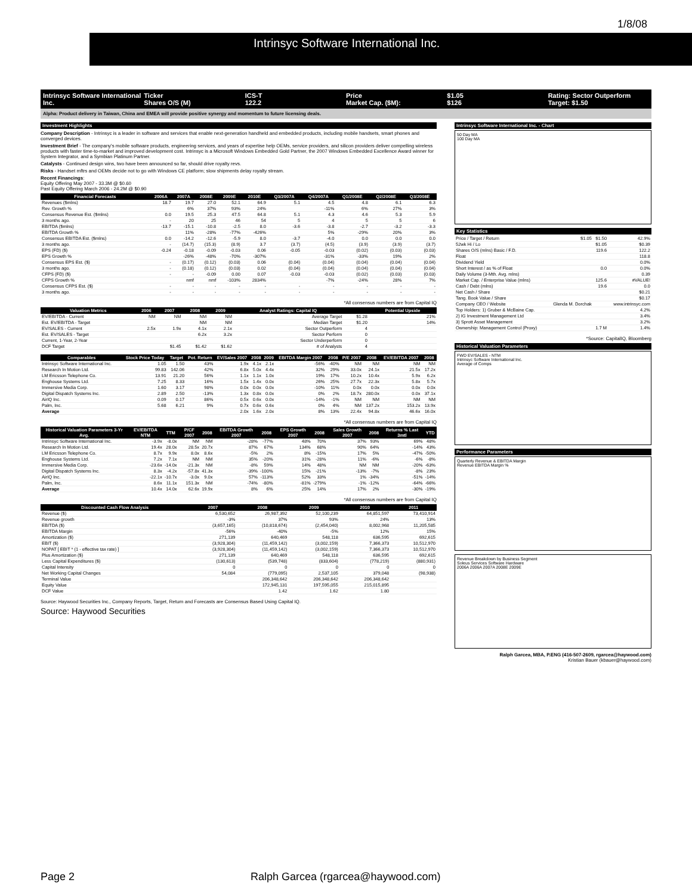Intrinsyc Software International Inc.
1/8/08
Intrinsyc Software International Inc.
Ticker
Shares O/S (M)
ICS-T
122.2
Price
Market Cap. ($M):
$1.05
$126
Rating: Sector Outperform
Target: $1.50
Alpha: Product delivery in Taiwan, China and EMEA will provide positive synergy and momentum to future licensing deals.
Investment Highlights
Company Description - Intrinsyc is a leader in software and services that enable next-generation handheld and embedded products, including mobile handsets, smart phones and converged devices.
Investment Brief - The company's mobile software products, engineering services, and years of expertise help OEMs, service providers, and silicon providers deliver compelling wireless products with faster time-to-market and improved development cost. Intrinsyc is a Microsoft Windows Embedded Gold Partner, the 2007 Windows Embedded Excellence Award winner for System Integrator, and a Symbian Platinum Partner.
Catalysts - Continued design wins, two have been announced so far, should drive royalty revs.
Risks - Handset mftrs and OEMs decide not to go with Windows CE platform; slow shipments delay royalty stream.
Recent Financings:
Equity Offering May 2007 - 33.3M @ $0.60
Past Equity Offering March 2006 - 24.2M @ $0.90
| Financial Forecasts | 2006A | 2007A | 2008E | 2009E | 2010E | Q3/2007A | Q4/2007A | Q1/2008E | Q2/2008E | Q3/2008E |
| --- | --- | --- | --- | --- | --- | --- | --- | --- | --- | --- |
| Revenues ($mlns) | 18.7 | 19.7 | 27.0 | 52.1 | 64.9 | 5.1 | 4.5 | 4.8 | 6.1 | 6.3 |
| Rev. Growth % | | 6% | 37% | 93% | 24% | | -11% | 6% | 27% | 3% |
| Consensus Revenue Est. ($mlns) | 0.0 | 19.5 | 25.3 | 47.5 | 64.8 | 5.1 | 4.3 | 4.6 | 5.3 | 5.9 |
| 3 months ago. | - | 20 | 25 | 46 | 54 | 5 | 4 | 5 | 5 | 6 |
| EBITDA ($mlns) | -13.7 | -15.1 | -10.8 | -2.5 | 8.0 | -3.6 | -3.8 | -2.7 | -3.2 | -3.3 |
| EBITDA Growth % | | 11% | -28% | -77% | -426% | | 5% | -29% | 20% | 3% |
| Consensus EBITDA Est. ($mlns) | 0.0 | -14.2 | -12.6 | -5.9 | 8.0 | -3.7 | -4.0 | 0.0 | 0.0 | 0.0 |
| 3 months ago. | - | (14.7) | (15.3) | (8.9) | 3.7 | (3.7) | (4.5) | (3.9) | (3.9) | (3.7) |
| EPS (FD) ($) | -0.24 | -0.18 | -0.09 | -0.03 | 0.06 | -0.05 | -0.03 | (0.02) | (0.03) | (0.03) |
| EPS Growth % | | -26% | -48% | -70% | -307% | | -31% | -33% | 19% | 2% |
| Consensus EPS Est. ($) | - | (0.17) | (0.12) | (0.03) | 0.06 | (0.04) | (0.04) | (0.04) | (0.04) | (0.04) |
| 3 months ago. | - | (0.18) | (0.12) | (0.03) | 0.02 | (0.04) | (0.04) | (0.04) | (0.04) | (0.04) |
| CFPS (FD) ($) | - | - | -0.09 | 0.00 | 0.07 | -0.03 | -0.03 | (0.02) | (0.03) | (0.03) |
| CFPS Growth % | | nmf | nmf | -103% | 2834% | | -7% | -24% | 28% | 7% |
| Consensus CFPS Est. ($) | - | - | - | - | - | - | - | - | - | - |
| 3 months ago. | - | - | - | - | - | - | - | - | - | - |
*All consensus numbers are from Capital IQ
| Valuation Metrics | 2006 | 2007 | 2008 | 2009 | Analyst Ratings: Capital IQ | | Potential Upside |
| --- | --- | --- | --- | --- | --- | --- | --- |
| EV/EBITDA - Current | NM | NM | NM | NM | Average Target | $1.28 | 21% |
| Est. EV/EBITDA - Target | | | NM | NM | Median Target | $1.20 | 14% |
| EV/SALES - Current | 2.5x | 1.9x | 4.1x | 2.1x | Sector Outperform | 4 | |
| Est. EV/SALES - Target | | | 6.2x | 3.2x | Sector Perform | 0 | |
| Current, 1-Year, 2-Year | | | | | Sector Underperform | 0 | |
| DCF Target | | $1.45 | $1.42 | $1.62 | # of Analysts | 4 | |
| Comparables | Stock Price Today | Target | Pot. Return | EV/Sales 2007 | 2008 | 2009 | EBITDA Margin 2007 | 2008 | P/E 2007 | 2008 | EV/EBITDA 2007 | 2008 |
| --- | --- | --- | --- | --- | --- | --- | --- | --- | --- | --- | --- | --- |
| Intrinsyc Software International Inc. | 1.05 | 1.50 | 43% | 1.9x | 4.1x | 2.1x | -56% | -40% | NM | NM | NM | NM |
| Research In Motion Ltd. | 99.83 | 142.06 | 42% | 6.8x | 5.0x | 4.4x | 32% | 29% | 33.0x | 24.1x | 21.5x | 17.2x |
| LM Ericsson Telephone Co. | 13.91 | 21.20 | 56% | 1.1x | 1.1x | 1.0x | 19% | 17% | 10.2x | 10.4x | 5.9x | 6.2x |
| Enghouse Systems Ltd. | 7.25 | 8.33 | 16% | 1.5x | 1.4x | 0.0x | 26% | 25% | 27.7x | 22.3x | 5.8x | 5.7x |
| Immersive Media Corp. | 1.60 | 3.17 | 98% | 0.0x | 0.0x | 0.0x | -10% | 11% | 0.0x | 0.0x | 0.0x | 0.0x |
| Digital Dispatch Systems Inc. | 2.89 | 2.50 | -13% | 1.3x | 0.8x | 0.0x | 0% | 2% | 18.7x | 280.0x | 0.0x | 37.1x |
| AirIQ Inc. | 0.09 | 0.17 | 86% | 0.5x | 0.6x | 0.0x | -14% | -1% | NM | NM | NM | NM |
| Palm, Inc. | 5.68 | 6.21 | 9% | 0.7x | 0.6x | 0.6x | 0% | 4% | NM | 137.2x | 153.2x | 13.9x |
| Average | | | | 2.0x | 1.6x | 2.0x | 8% | 13% | 22.4x | 94.8x | 46.6x | 16.0x |
*All consensus numbers are from Capital IQ
| Historical Valuation Parameters 3-Yr Avg. | EV/EBITDA NTM | TTM | P/CF 2007 | 2008 | EBITDA Growth 2007 | 2008 | EPS Growth 2007 | 2008 | Sales Growth 2007 | 2008 | Returns % Last 3mtl | YTD |
| --- | --- | --- | --- | --- | --- | --- | --- | --- | --- | --- | --- | --- |
| Intrinsyc Software International Inc. | -3.9x | -8.0x | NM | NM | -28% | -77% | 48% | 70% | 37% | 93% | 69% | 48% |
| Research In Motion Ltd. | 19.4x | 28.0x | 28.5x | 20.7x | 87% | 67% | 134% | 68% | 90% | 64% | -14% | 43% |
| LM Ericsson Telephone Co. | 8.7x | 9.9x | 8.0x | 8.6x | -5% | 2% | 8% | -15% | 17% | 5% | -47% | -50% |
| Enghouse Systems Ltd. | 7.2x | 7.1x | NM | NM | 35% | -20% | 31% | -28% | 11% | -6% | -6% | -8% |
| Immersive Media Corp. | -23.6x | -14.0x | -21.3x | NM | -8% | 59% | 14% | 48% | NM | NM | -20% | -63% |
| Digital Dispatch Systems Inc. | 8.3x | -4.2x | -57.8x | 41.3x | -39% | -100% | 15% | -21% | -13% | -7% | -8% | 23% |
| AirIQ Inc. | -22.1x | -10.7x | -3.0x | 9.0x | 57% | -113% | 52% | 33% | 1% | -34% | -51% | -14% |
| Palm, Inc. | 8.6x | 11.1x | 151.3x | NM | -74% | -80% | -81% | -279% | -1% | -12% | -64% | -66% |
| Average | 10.4x | 14.0x | 62.6x | 19.9x | 8% | 6% | 25% | 14% | 17% | 2% | -30% | -19% |
*All consensus numbers are from Capital IQ
| Discounted Cash Flow Analysis | 2007 | 2008 | 2009 | 2010 | 2011 |
| --- | --- | --- | --- | --- | --- |
| Revenue ($) | 6,530,652 | 26,987,392 | 52,100,239 | 64,851,597 | 73,410,914 |
| Revenue growth | -3% | 37% | 93% | 24% | 13% |
| EBITDA ($) | (3,657,165) | (10,818,674) | (2,454,040) | 8,002,968 | 11,205,585 |
| EBITDA Margin | -56% | -40% | -5% | 12% | 15% |
| Amortization ($) | 271,139 | 640,469 | 548,118 | 636,595 | 692,615 |
| EBIT ($) | (3,928,304) | (11,459,142) | (3,002,159) | 7,366,373 | 10,512,970 |
| NOPAT [ EBIT * (1 - effective tax rate) ] | (3,928,304) | (11,459,142) | (3,002,159) | 7,366,373 | 10,512,970 |
| Plus Amortization ($) | 271,139 | 640,469 | 548,118 | 636,595 | 692,615 |
| Less Capital Expenditures ($) | (130,613) | (539,748) | (833,604) | (778,219) | (880,931) |
| Capital Intensity | 0 | 0 | 0 | 0 | 0 |
| Net Working Capital Changes | 54,084 | (779,095) | 2,537,105 | 379,048 | (98,938) |
| Terminal Value | | 206,348,642 | 206,348,642 | 206,348,642 | |
| Equity Value | | 172,945,131 | 197,595,055 | 215,015,895 | |
| DCF Value | | 1.42 | 1.62 | 1.80 | |
Source: Haywood Securities Inc., Company Reports, Target, Return and Forecasts are Consensus Based Using Capital IQ.
Source: Haywood Securities
Intrinsyc Software International Inc. - Chart
50 Day MA
100 Day MA
Key Statistics
| Price / Target / Return | $1.05 | $1.50 | 42.9% |
| 52wk Hi / Lo | | $1.05 | $0.39 |
| Shares O/S (mlns) Basic / F.D. | | 119.6 | 122.2 |
| Float | | | 118.8 |
| Dividend Yield | | | 0.0% |
| Short Interest / as % of Float | | 0.0 | 0.0% |
| Daily Volume (3-Mth. Avg. mlns) | | | 0.39 |
| Market Cap. / Enterprise Value (mlns) | | 125.6 | #VALUE! |
| Cash / Debt (mlns) | | 19.6 | 0.0 |
| Net Cash / Share | | | $0.21 |
| Tang. Book Value / Share | | | $0.17 |
| Company CEO / Website | Glenda M. Dorchak | | www.intrinsyc.com |
| Top Holders: 1) Gruber & McBaine Cap. | | | 4.2% |
| 2) IG Investment Management Ltd | | | 3.4% |
| 3) Sprott Asset Management | | | 3.2% |
| Ownership: Management Control (Proxy) | | 1.7 M | 1.4% |
*Source: CapitalIQ, Bloomberg
Historical Valuation Parameters
FWD EV/SALES - NTM
Intrinsyc Software International Inc.
Average of Comps
Performance Parameters
Quarterly Revenue & EBITDA Margin
Revenue EBITDA Margin %
Revenue Breakdown by Business Segment
Soleus Services Software Hardware
2006A 2006A 2007A 2008E 2009E
Ralph Garcea, MBA, P.ENG (416-507-2609, rgarcea@haywood.com)
Kristian Bauer (kbauer@haywood.com)
Page 2 Ralph Garcea (rgarcea@haywood.com)